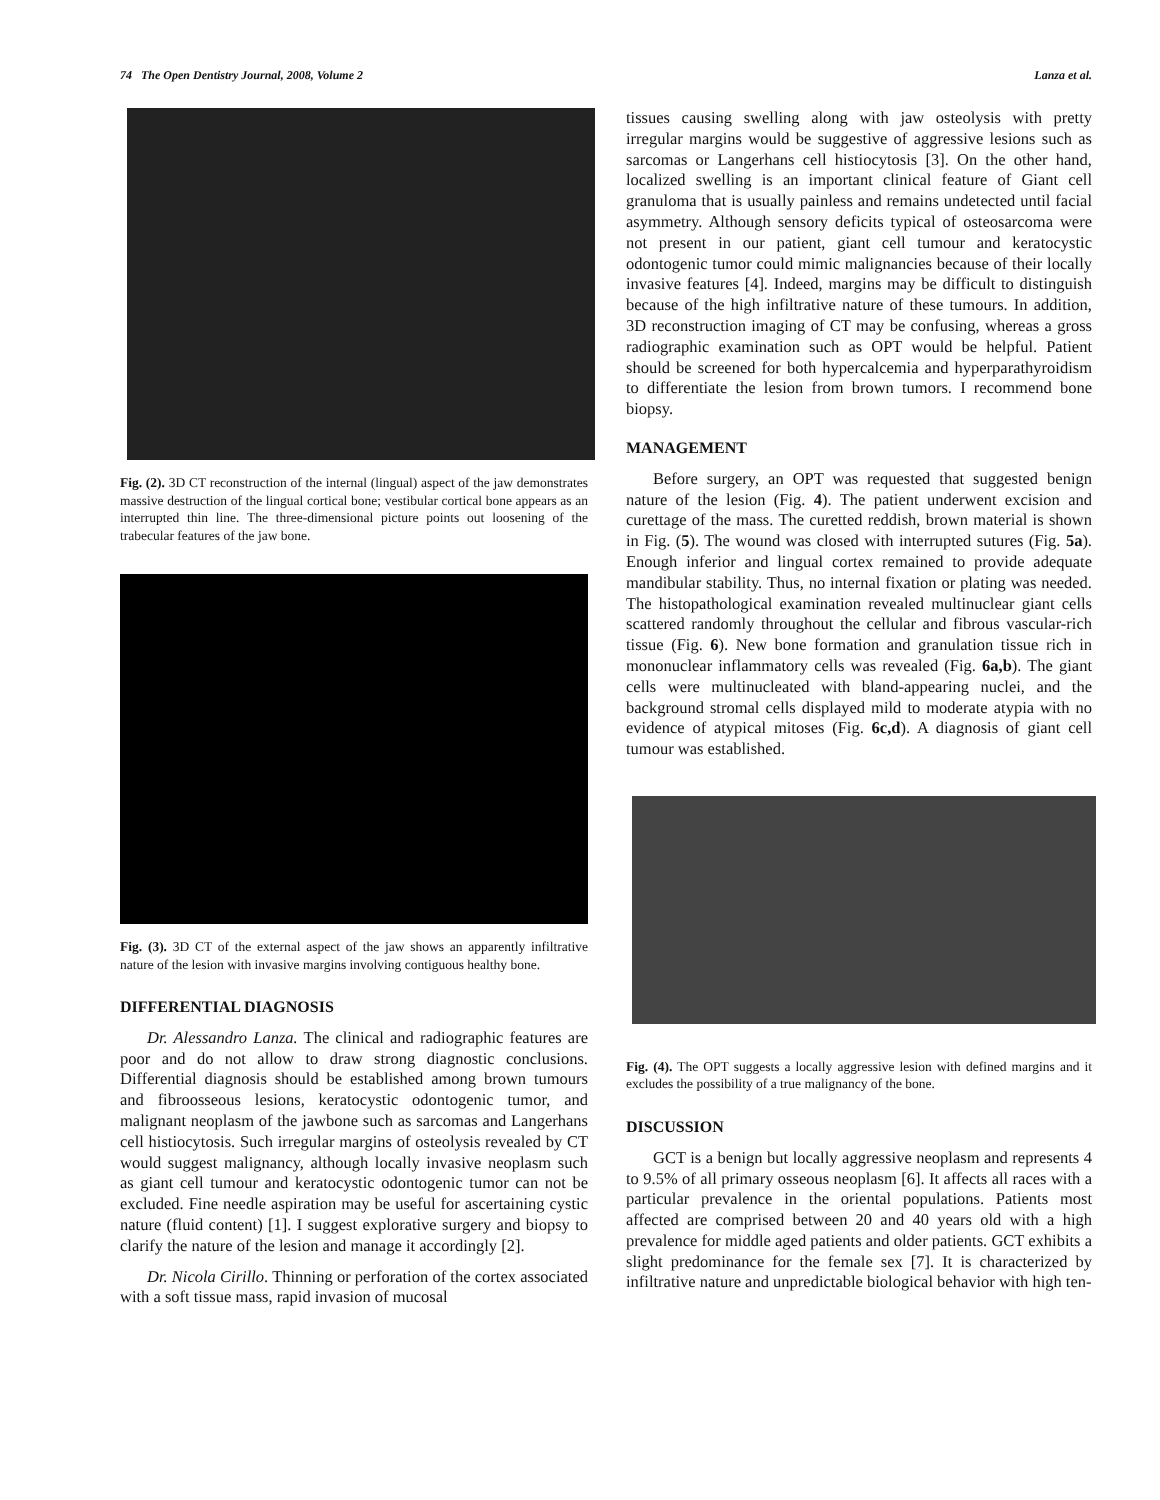74 The Open Dentistry Journal, 2008, Volume 2 Lanza et al.
Fig. (2). 3D CT reconstruction of the internal (lingual) aspect of the jaw demonstrates massive destruction of the lingual cortical bone; vestibular cortical bone appears as an interrupted thin line. The three-dimensional picture points out loosening of the trabecular features of the jaw bone.
Fig. (3). 3D CT of the external aspect of the jaw shows an apparently infiltrative nature of the lesion with invasive margins involving contiguous healthy bone.
DIFFERENTIAL DIAGNOSIS
Dr. Alessandro Lanza. The clinical and radiographic features are poor and do not allow to draw strong diagnostic conclusions. Differential diagnosis should be established among brown tumours and fibroosseous lesions, keratocystic odontogenic tumor, and malignant neoplasm of the jawbone such as sarcomas and Langerhans cell histiocytosis. Such irregular margins of osteolysis revealed by CT would suggest malignancy, although locally invasive neoplasm such as giant cell tumour and keratocystic odontogenic tumor can not be excluded. Fine needle aspiration may be useful for ascertaining cystic nature (fluid content) [1]. I suggest explorative surgery and biopsy to clarify the nature of the lesion and manage it accordingly [2].
Dr. Nicola Cirillo. Thinning or perforation of the cortex associated with a soft tissue mass, rapid invasion of mucosal
tissues causing swelling along with jaw osteolysis with pretty irregular margins would be suggestive of aggressive lesions such as sarcomas or Langerhans cell histiocytosis [3]. On the other hand, localized swelling is an important clinical feature of Giant cell granuloma that is usually painless and remains undetected until facial asymmetry. Although sensory deficits typical of osteosarcoma were not present in our patient, giant cell tumour and keratocystic odontogenic tumor could mimic malignancies because of their locally invasive features [4]. Indeed, margins may be difficult to distinguish because of the high infiltrative nature of these tumours. In addition, 3D reconstruction imaging of CT may be confusing, whereas a gross radiographic examination such as OPT would be helpful. Patient should be screened for both hypercalcemia and hyperparathyroidism to differentiate the lesion from brown tumors. I recommend bone biopsy.
MANAGEMENT
Before surgery, an OPT was requested that suggested benign nature of the lesion (Fig. 4). The patient underwent excision and curettage of the mass. The curetted reddish, brown material is shown in Fig. (5). The wound was closed with interrupted sutures (Fig. 5a). Enough inferior and lingual cortex remained to provide adequate mandibular stability. Thus, no internal fixation or plating was needed. The histopathological examination revealed multinuclear giant cells scattered randomly throughout the cellular and fibrous vascular-rich tissue (Fig. 6). New bone formation and granulation tissue rich in mononuclear inflammatory cells was revealed (Fig. 6a,b). The giant cells were multinucleated with bland-appearing nuclei, and the background stromal cells displayed mild to moderate atypia with no evidence of atypical mitoses (Fig. 6c,d). A diagnosis of giant cell tumour was established.
Fig. (4). The OPT suggests a locally aggressive lesion with defined margins and it excludes the possibility of a true malignancy of the bone.
DISCUSSION
GCT is a benign but locally aggressive neoplasm and represents 4 to 9.5% of all primary osseous neoplasm [6]. It affects all races with a particular prevalence in the oriental populations. Patients most affected are comprised between 20 and 40 years old with a high prevalence for middle aged patients and older patients. GCT exhibits a slight predominance for the female sex [7]. It is characterized by infiltrative nature and unpredictable biological behavior with high ten-